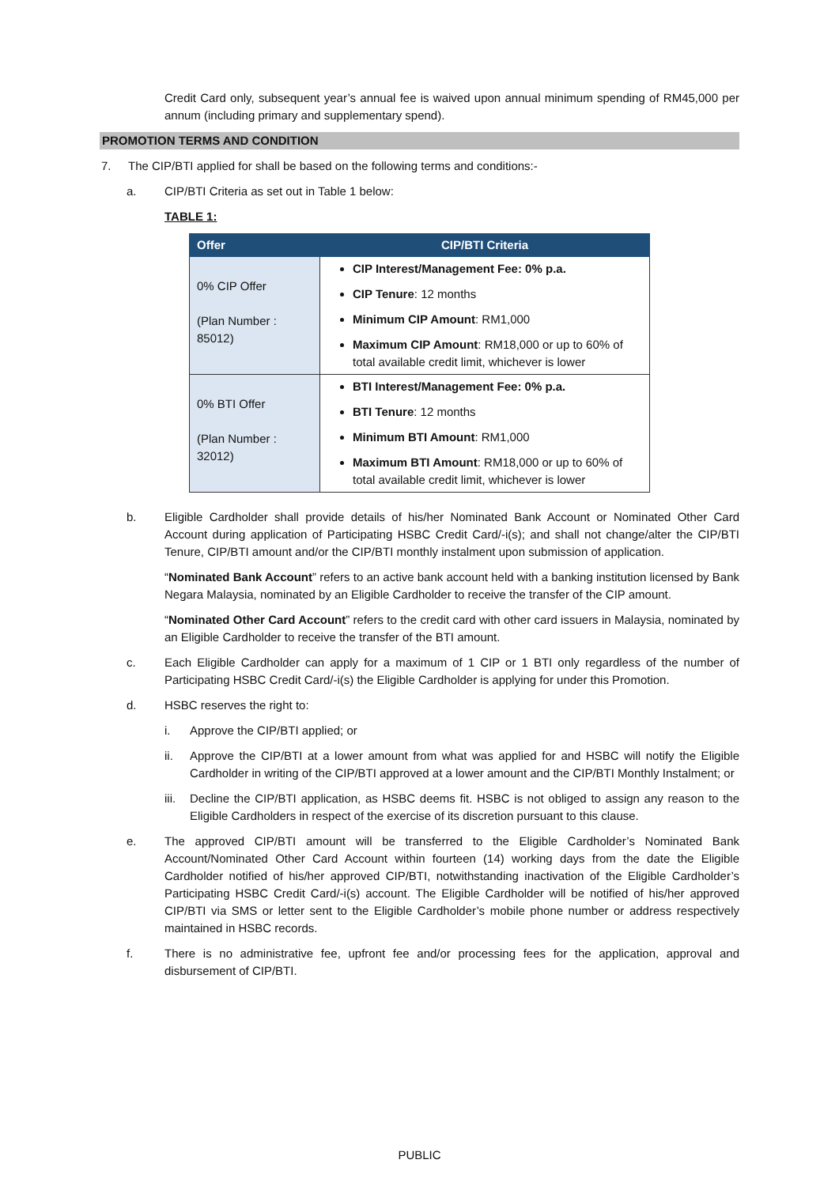Credit Card only, subsequent year’s annual fee is waived upon annual minimum spending of RM45,000 per annum (including primary and supplementary spend).
PROMOTION TERMS AND CONDITION
7. The CIP/BTI applied for shall be based on the following terms and conditions:-
a. CIP/BTI Criteria as set out in Table 1 below:
TABLE 1:
| Offer | CIP/BTI Criteria |
| --- | --- |
| 0% CIP Offer (Plan Number : 85012) | CIP Interest/Management Fee: 0% p.a. CIP Tenure : 12 months Minimum CIP Amount : RM1,000 Maximum CIP Amount : RM18,000 or up to 60% of total available credit limit, whichever is lower |
| 0% BTI Offer (Plan Number : 32012) | BTI Interest/Management Fee: 0% p.a. BTI Tenure : 12 months Minimum BTI Amount : RM1,000 Maximum BTI Amount : RM18,000 or up to 60% of total available credit limit, whichever is lower |
b. Eligible Cardholder shall provide details of his/her Nominated Bank Account or Nominated Other Card Account during application of Participating HSBC Credit Card/-i(s); and shall not change/alter the CIP/BTI Tenure, CIP/BTI amount and/or the CIP/BTI monthly instalment upon submission of application.
“Nominated Bank Account” refers to an active bank account held with a banking institution licensed by Bank Negara Malaysia, nominated by an Eligible Cardholder to receive the transfer of the CIP amount.
“Nominated Other Card Account” refers to the credit card with other card issuers in Malaysia, nominated by an Eligible Cardholder to receive the transfer of the BTI amount.
c. Each Eligible Cardholder can apply for a maximum of 1 CIP or 1 BTI only regardless of the number of Participating HSBC Credit Card/-i(s) the Eligible Cardholder is applying for under this Promotion.
d. HSBC reserves the right to:
i. Approve the CIP/BTI applied; or
ii. Approve the CIP/BTI at a lower amount from what was applied for and HSBC will notify the Eligible Cardholder in writing of the CIP/BTI approved at a lower amount and the CIP/BTI Monthly Instalment; or
iii.
Decline the CIP/BTI application, as HSBC deems fit. HSBC is not obliged to assign any reason to the Eligible Cardholders in respect of the exercise of its discretion pursuant to this clause.
e. The approved CIP/BTI amount will be transferred to the Eligible Cardholder’s Nominated Bank Account/Nominated Other Card Account within fourteen (14) working days from the date the Eligible Cardholder notified of his/her approved CIP/BTI, notwithstanding inactivation of the Eligible Cardholder’s Participating HSBC Credit Card/-i(s) account. The Eligible Cardholder will be notified of his/her approved CIP/BTI via SMS or letter sent to the Eligible Cardholder’s mobile phone number or address respectively maintained in HSBC records.
f. There is no administrative fee, upfront fee and/or processing fees for the application, approval and disbursement of CIP/BTI.
PUBLIC